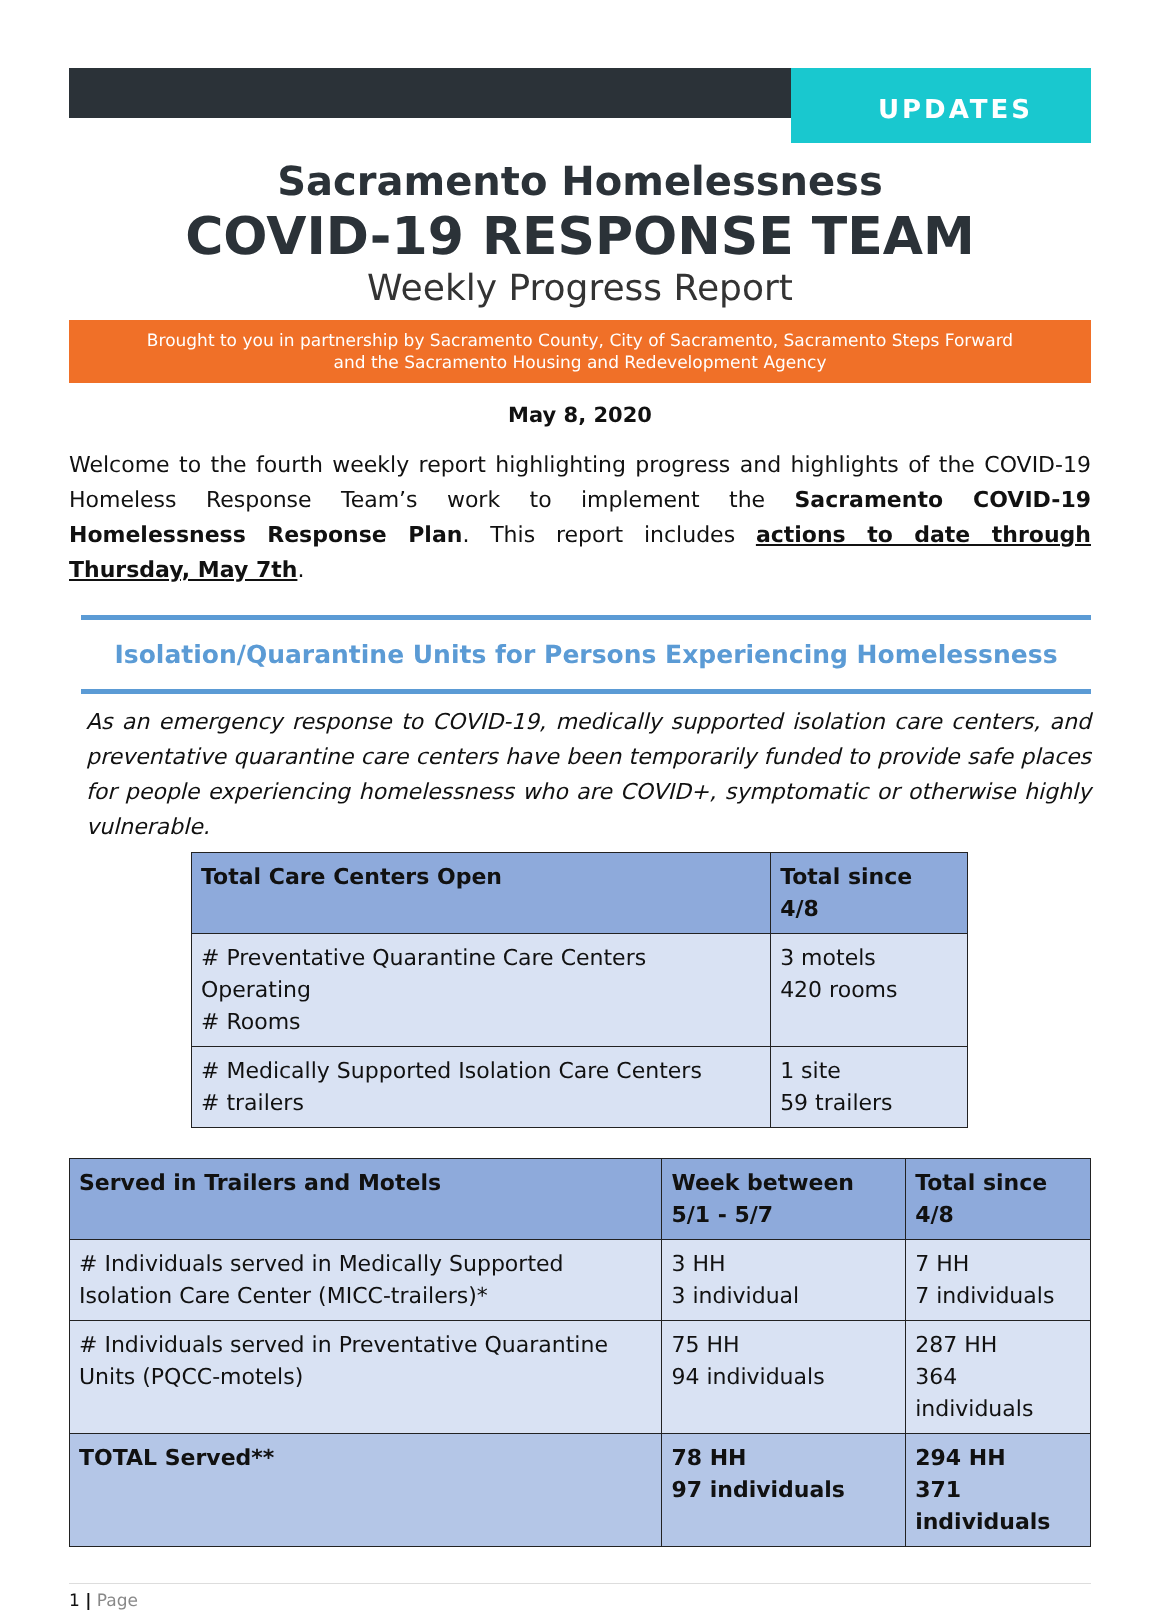UPDATES
Sacramento Homelessness
COVID-19 RESPONSE TEAM
Weekly Progress Report
Brought to you in partnership by Sacramento County, City of Sacramento, Sacramento Steps Forward
and the Sacramento Housing and Redevelopment Agency
May 8, 2020
Welcome to the fourth weekly report highlighting progress and highlights of the COVID-19 Homeless Response Team’s work to implement the Sacramento COVID-19 Homelessness Response Plan. This report includes actions to date through Thursday, May 7th.
Isolation/Quarantine Units for Persons Experiencing Homelessness
As an emergency response to COVID-19, medically supported isolation care centers, and preventative quarantine care centers have been temporarily funded to provide safe places for people experiencing homelessness who are COVID+, symptomatic or otherwise highly vulnerable.
| Total Care Centers Open | Total since 4/8 |
| --- | --- |
| # Preventative Quarantine Care Centers Operating # Rooms | 3 motels 420 rooms |
| # Medically Supported Isolation Care Centers # trailers | 1 site 59 trailers |
| Served in Trailers and Motels | Week between 5/1 - 5/7 | Total since 4/8 |
| --- | --- | --- |
| # Individuals served in Medically Supported Isolation Care Center (MICC-trailers)* | 3 HH 3 individual | 7 HH 7 individuals |
| # Individuals served in Preventative Quarantine Units (PQCC-motels) | 75 HH 94 individuals | 287 HH 364 individuals |
| TOTAL Served** | 78 HH 97 individuals | 294 HH 371 individuals |
1 | Page